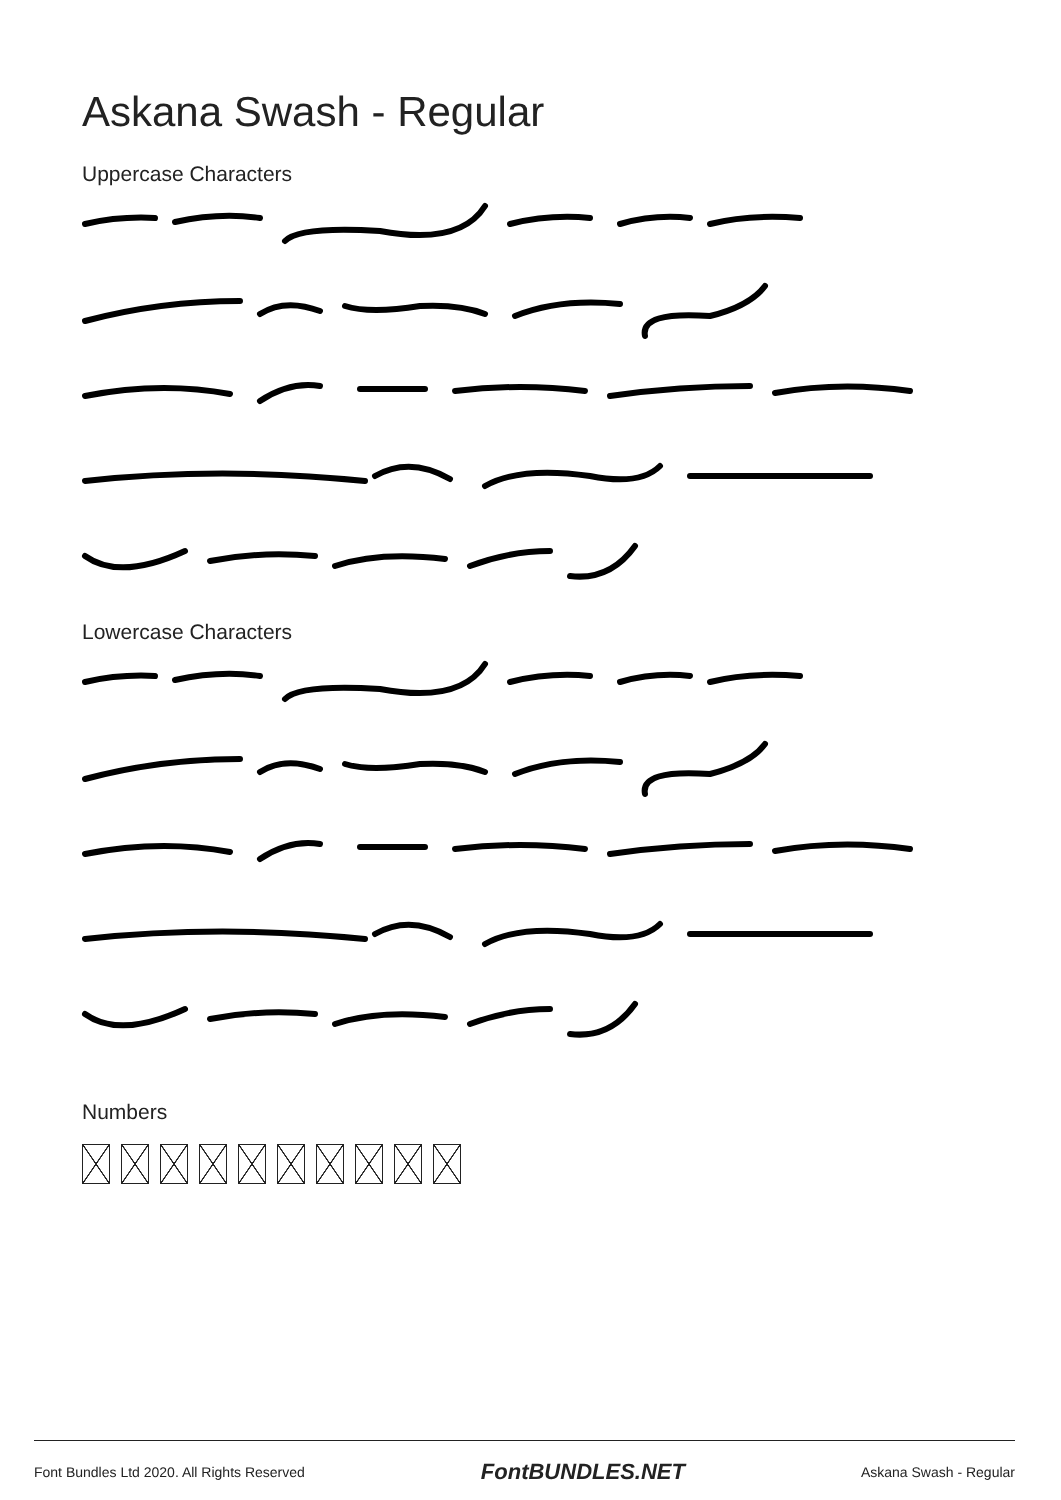Askana Swash - Regular
Uppercase Characters
Lowercase Characters
Numbers
Font Bundles Ltd 2020. All Rights Reserved FontBUNDLES.NET Askana Swash - Regular